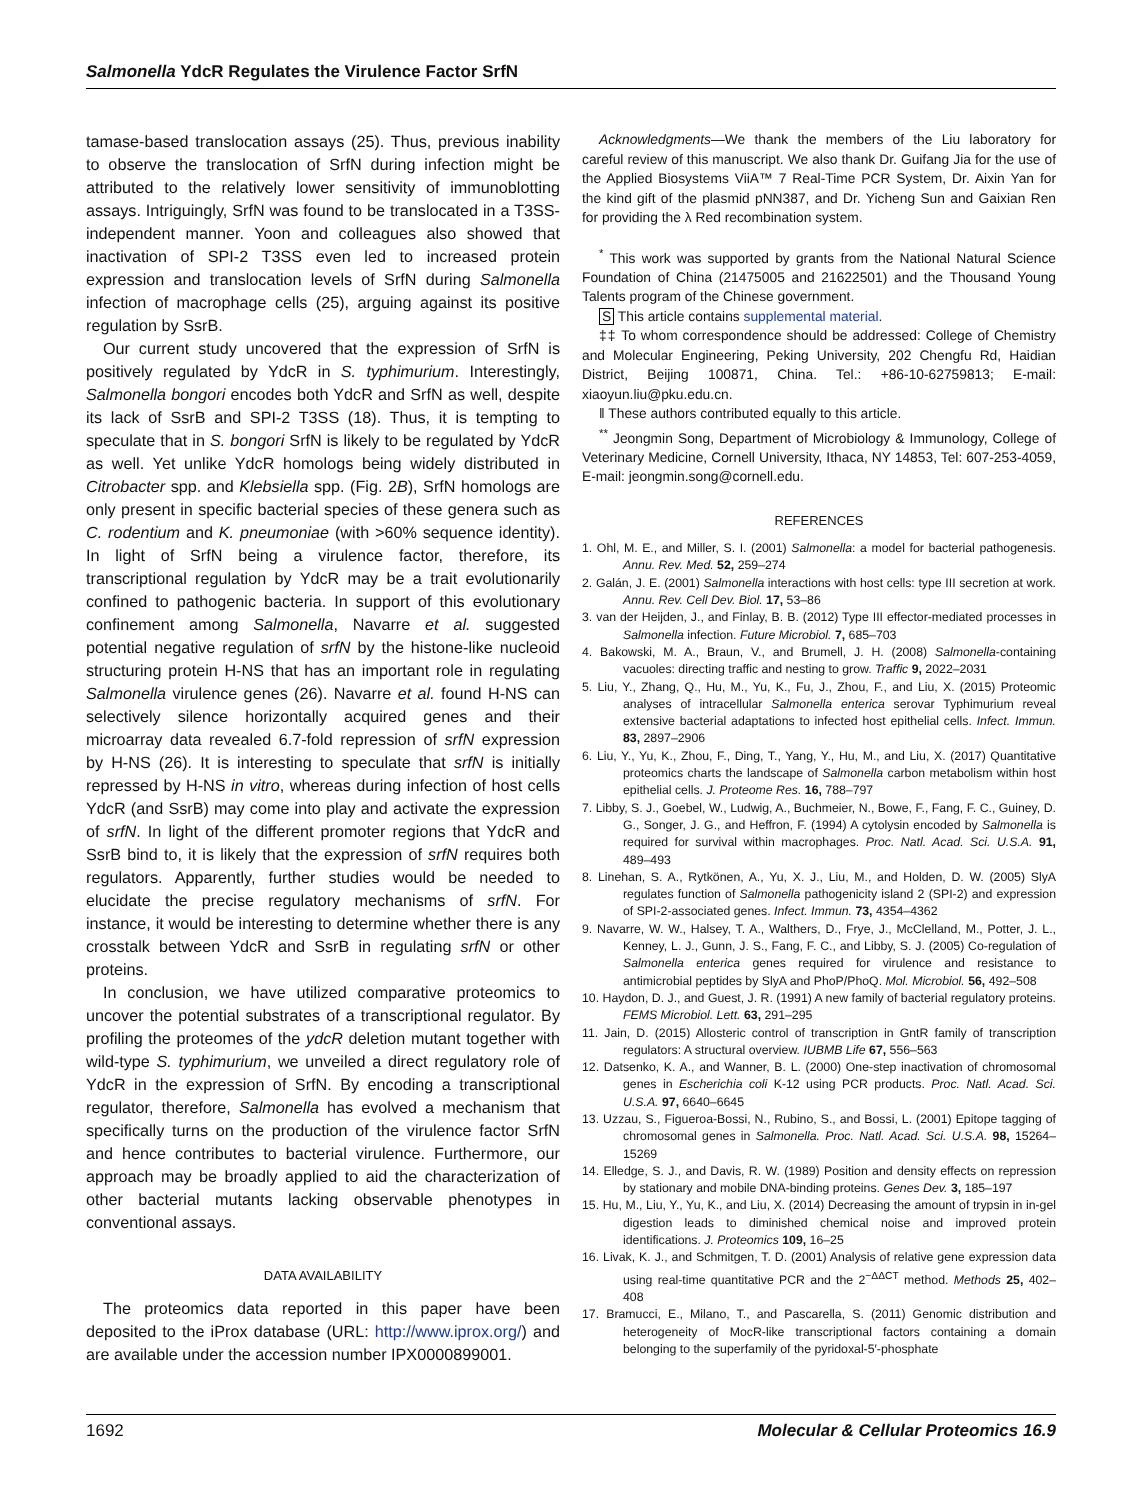Salmonella YdcR Regulates the Virulence Factor SrfN
tamase-based translocation assays (25). Thus, previous inability to observe the translocation of SrfN during infection might be attributed to the relatively lower sensitivity of immunoblotting assays. Intriguingly, SrfN was found to be translocated in a T3SS-independent manner. Yoon and colleagues also showed that inactivation of SPI-2 T3SS even led to increased protein expression and translocation levels of SrfN during Salmonella infection of macrophage cells (25), arguing against its positive regulation by SsrB.
Our current study uncovered that the expression of SrfN is positively regulated by YdcR in S. typhimurium. Interestingly, Salmonella bongori encodes both YdcR and SrfN as well, despite its lack of SsrB and SPI-2 T3SS (18). Thus, it is tempting to speculate that in S. bongori SrfN is likely to be regulated by YdcR as well. Yet unlike YdcR homologs being widely distributed in Citrobacter spp. and Klebsiella spp. (Fig. 2B), SrfN homologs are only present in specific bacterial species of these genera such as C. rodentium and K. pneumoniae (with >60% sequence identity). In light of SrfN being a virulence factor, therefore, its transcriptional regulation by YdcR may be a trait evolutionarily confined to pathogenic bacteria. In support of this evolutionary confinement among Salmonella, Navarre et al. suggested potential negative regulation of srfN by the histone-like nucleoid structuring protein H-NS that has an important role in regulating Salmonella virulence genes (26). Navarre et al. found H-NS can selectively silence horizontally acquired genes and their microarray data revealed 6.7-fold repression of srfN expression by H-NS (26). It is interesting to speculate that srfN is initially repressed by H-NS in vitro, whereas during infection of host cells YdcR (and SsrB) may come into play and activate the expression of srfN. In light of the different promoter regions that YdcR and SsrB bind to, it is likely that the expression of srfN requires both regulators. Apparently, further studies would be needed to elucidate the precise regulatory mechanisms of srfN. For instance, it would be interesting to determine whether there is any crosstalk between YdcR and SsrB in regulating srfN or other proteins.
In conclusion, we have utilized comparative proteomics to uncover the potential substrates of a transcriptional regulator. By profiling the proteomes of the ydcR deletion mutant together with wild-type S. typhimurium, we unveiled a direct regulatory role of YdcR in the expression of SrfN. By encoding a transcriptional regulator, therefore, Salmonella has evolved a mechanism that specifically turns on the production of the virulence factor SrfN and hence contributes to bacterial virulence. Furthermore, our approach may be broadly applied to aid the characterization of other bacterial mutants lacking observable phenotypes in conventional assays.
DATA AVAILABILITY
The proteomics data reported in this paper have been deposited to the iProx database (URL: http://www.iprox.org/) and are available under the accession number IPX0000899001.
Acknowledgments—We thank the members of the Liu laboratory for careful review of this manuscript. We also thank Dr. Guifang Jia for the use of the Applied Biosystems ViiA™ 7 Real-Time PCR System, Dr. Aixin Yan for the kind gift of the plasmid pNN387, and Dr. Yicheng Sun and Gaixian Ren for providing the λ Red recombination system.
<sup>*</sup> This work was supported by grants from the National Natural Science Foundation of China (21475005 and 21622501) and the Thousand Young Talents program of the Chinese government.
S This article contains supplemental material.
‡‡ To whom correspondence should be addressed: College of Chemistry and Molecular Engineering, Peking University, 202 Chengfu Rd, Haidian District, Beijing 100871, China. Tel.: +86-10-62759813; E-mail: xiaoyun.liu@pku.edu.cn.
‖ These authors contributed equally to this article.
<sup>**</sup> Jeongmin Song, Department of Microbiology & Immunology, College of Veterinary Medicine, Cornell University, Ithaca, NY 14853, Tel: 607-253-4059, E-mail: jeongmin.song@cornell.edu.
REFERENCES
1. Ohl, M. E., and Miller, S. I. (2001) Salmonella: a model for bacterial pathogenesis. Annu. Rev. Med. 52, 259–274
2. Galán, J. E. (2001) Salmonella interactions with host cells: type III secretion at work. Annu. Rev. Cell Dev. Biol. 17, 53–86
3. van der Heijden, J., and Finlay, B. B. (2012) Type III effector-mediated processes in Salmonella infection. Future Microbiol. 7, 685–703
4. Bakowski, M. A., Braun, V., and Brumell, J. H. (2008) Salmonella-containing vacuoles: directing traffic and nesting to grow. Traffic 9, 2022–2031
5. Liu, Y., Zhang, Q., Hu, M., Yu, K., Fu, J., Zhou, F., and Liu, X. (2015) Proteomic analyses of intracellular Salmonella enterica serovar Typhimurium reveal extensive bacterial adaptations to infected host epithelial cells. Infect. Immun. 83, 2897–2906
6. Liu, Y., Yu, K., Zhou, F., Ding, T., Yang, Y., Hu, M., and Liu, X. (2017) Quantitative proteomics charts the landscape of Salmonella carbon metabolism within host epithelial cells. J. Proteome Res. 16, 788–797
7. Libby, S. J., Goebel, W., Ludwig, A., Buchmeier, N., Bowe, F., Fang, F. C., Guiney, D. G., Songer, J. G., and Heffron, F. (1994) A cytolysin encoded by Salmonella is required for survival within macrophages. Proc. Natl. Acad. Sci. U.S.A. 91, 489–493
8. Linehan, S. A., Rytkönen, A., Yu, X. J., Liu, M., and Holden, D. W. (2005) SlyA regulates function of Salmonella pathogenicity island 2 (SPI-2) and expression of SPI-2-associated genes. Infect. Immun. 73, 4354–4362
9. Navarre, W. W., Halsey, T. A., Walthers, D., Frye, J., McClelland, M., Potter, J. L., Kenney, L. J., Gunn, J. S., Fang, F. C., and Libby, S. J. (2005) Co-regulation of Salmonella enterica genes required for virulence and resistance to antimicrobial peptides by SlyA and PhoP/PhoQ. Mol. Microbiol. 56, 492–508
10. Haydon, D. J., and Guest, J. R. (1991) A new family of bacterial regulatory proteins. FEMS Microbiol. Lett. 63, 291–295
11. Jain, D. (2015) Allosteric control of transcription in GntR family of transcription regulators: A structural overview. IUBMB Life 67, 556–563
12. Datsenko, K. A., and Wanner, B. L. (2000) One-step inactivation of chromosomal genes in Escherichia coli K-12 using PCR products. Proc. Natl. Acad. Sci. U.S.A. 97, 6640–6645
13. Uzzau, S., Figueroa-Bossi, N., Rubino, S., and Bossi, L. (2001) Epitope tagging of chromosomal genes in Salmonella. Proc. Natl. Acad. Sci. U.S.A. 98, 15264–15269
14. Elledge, S. J., and Davis, R. W. (1989) Position and density effects on repression by stationary and mobile DNA-binding proteins. Genes Dev. 3, 185–197
15. Hu, M., Liu, Y., Yu, K., and Liu, X. (2014) Decreasing the amount of trypsin in in-gel digestion leads to diminished chemical noise and improved protein identifications. J. Proteomics 109, 16–25
16. Livak, K. J., and Schmitgen, T. D. (2001) Analysis of relative gene expression data using real-time quantitative PCR and the 2<sup>−ΔΔCT</sup> method. Methods 25, 402–408
17. Bramucci, E., Milano, T., and Pascarella, S. (2011) Genomic distribution and heterogeneity of MocR-like transcriptional factors containing a domain belonging to the superfamily of the pyridoxal-5′-phosphate
1692 Molecular & Cellular Proteomics 16.9